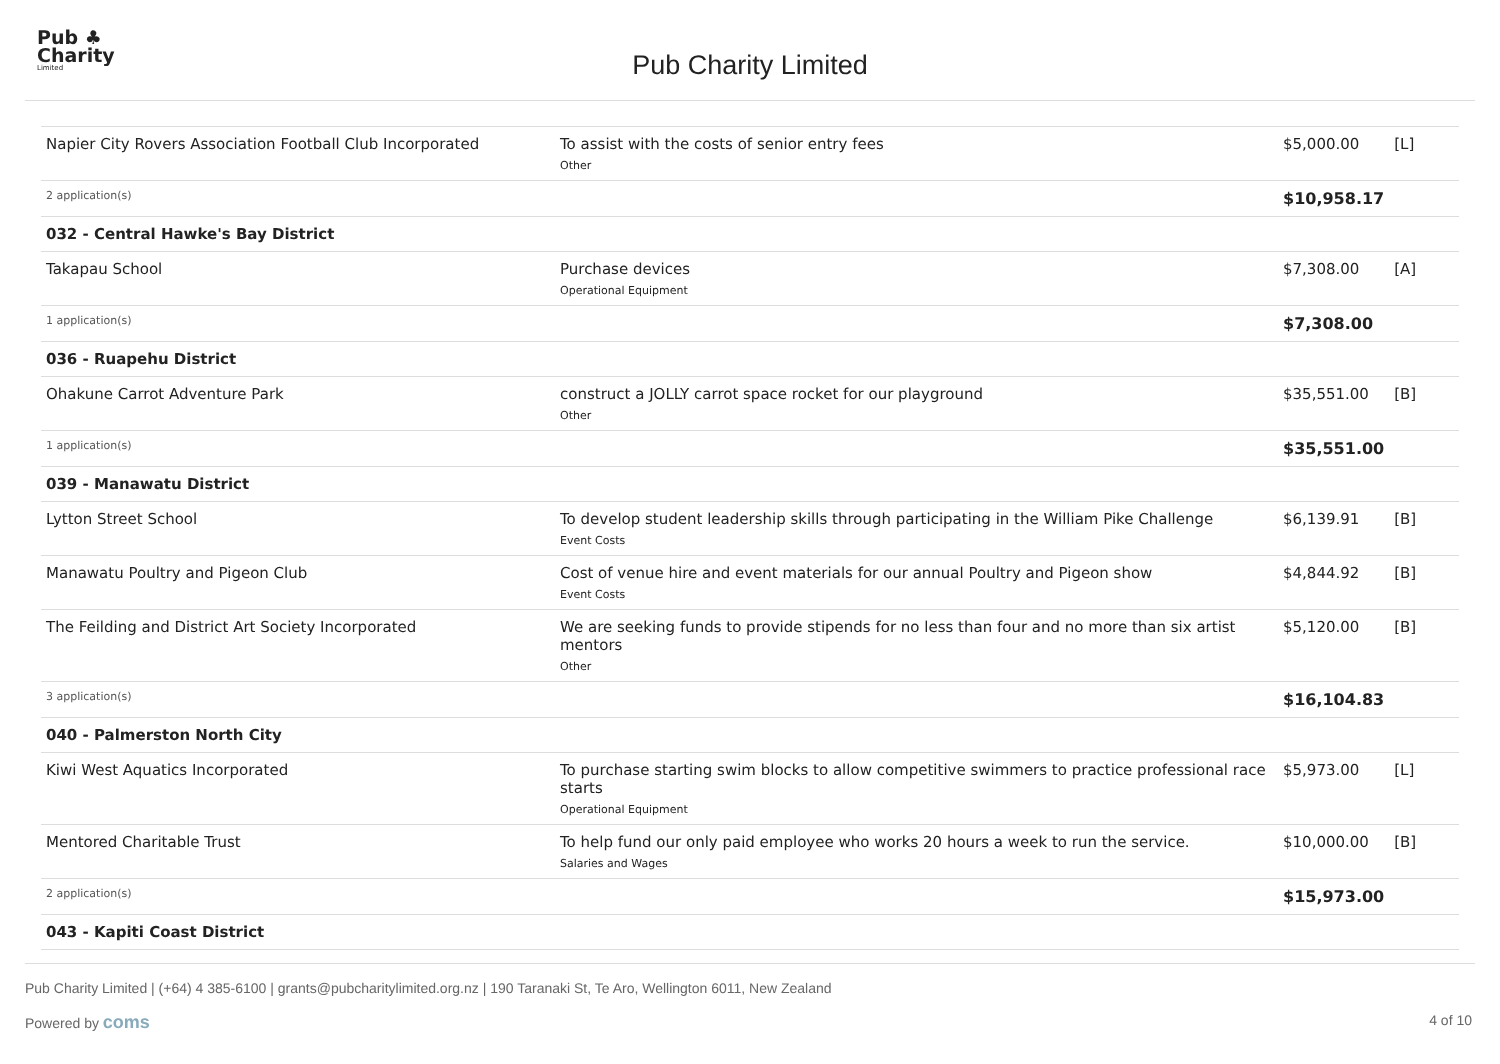Pub ♣
Charity
Limited
Pub Charity Limited
| Napier City Rovers Association Football Club Incorporated | To assist with the costs of senior entry fees Other | $5,000.00 | [L] |
| 2 application(s) | | $10,958.17 | |
| 032 - Central Hawke's Bay District | | | |
| Takapau School | Purchase devices Operational Equipment | $7,308.00 | [A] |
| 1 application(s) | | $7,308.00 | |
| 036 - Ruapehu District | | | |
| Ohakune Carrot Adventure Park | construct a JOLLY carrot space rocket for our playground Other | $35,551.00 | [B] |
| 1 application(s) | | $35,551.00 | |
| 039 - Manawatu District | | | |
| Lytton Street School | To develop student leadership skills through participating in the William Pike Challenge Event Costs | $6,139.91 | [B] |
| Manawatu Poultry and Pigeon Club | Cost of venue hire and event materials for our annual Poultry and Pigeon show Event Costs | $4,844.92 | [B] |
| The Feilding and District Art Society Incorporated | We are seeking funds to provide stipends for no less than four and no more than six artist mentors Other | $5,120.00 | [B] |
| 3 application(s) | | $16,104.83 | |
| 040 - Palmerston North City | | | |
| Kiwi West Aquatics Incorporated | To purchase starting swim blocks to allow competitive swimmers to practice professional race starts Operational Equipment | $5,973.00 | [L] |
| Mentored Charitable Trust | To help fund our only paid employee who works 20 hours a week to run the service. Salaries and Wages | $10,000.00 | [B] |
| 2 application(s) | | $15,973.00 | |
| 043 - Kapiti Coast District | | | |
Pub Charity Limited | (+64) 4 385-6100 | grants@pubcharitylimited.org.nz | 190 Taranaki St, Te Aro, Wellington 6011, New Zealand
Powered by coms
4 of 10